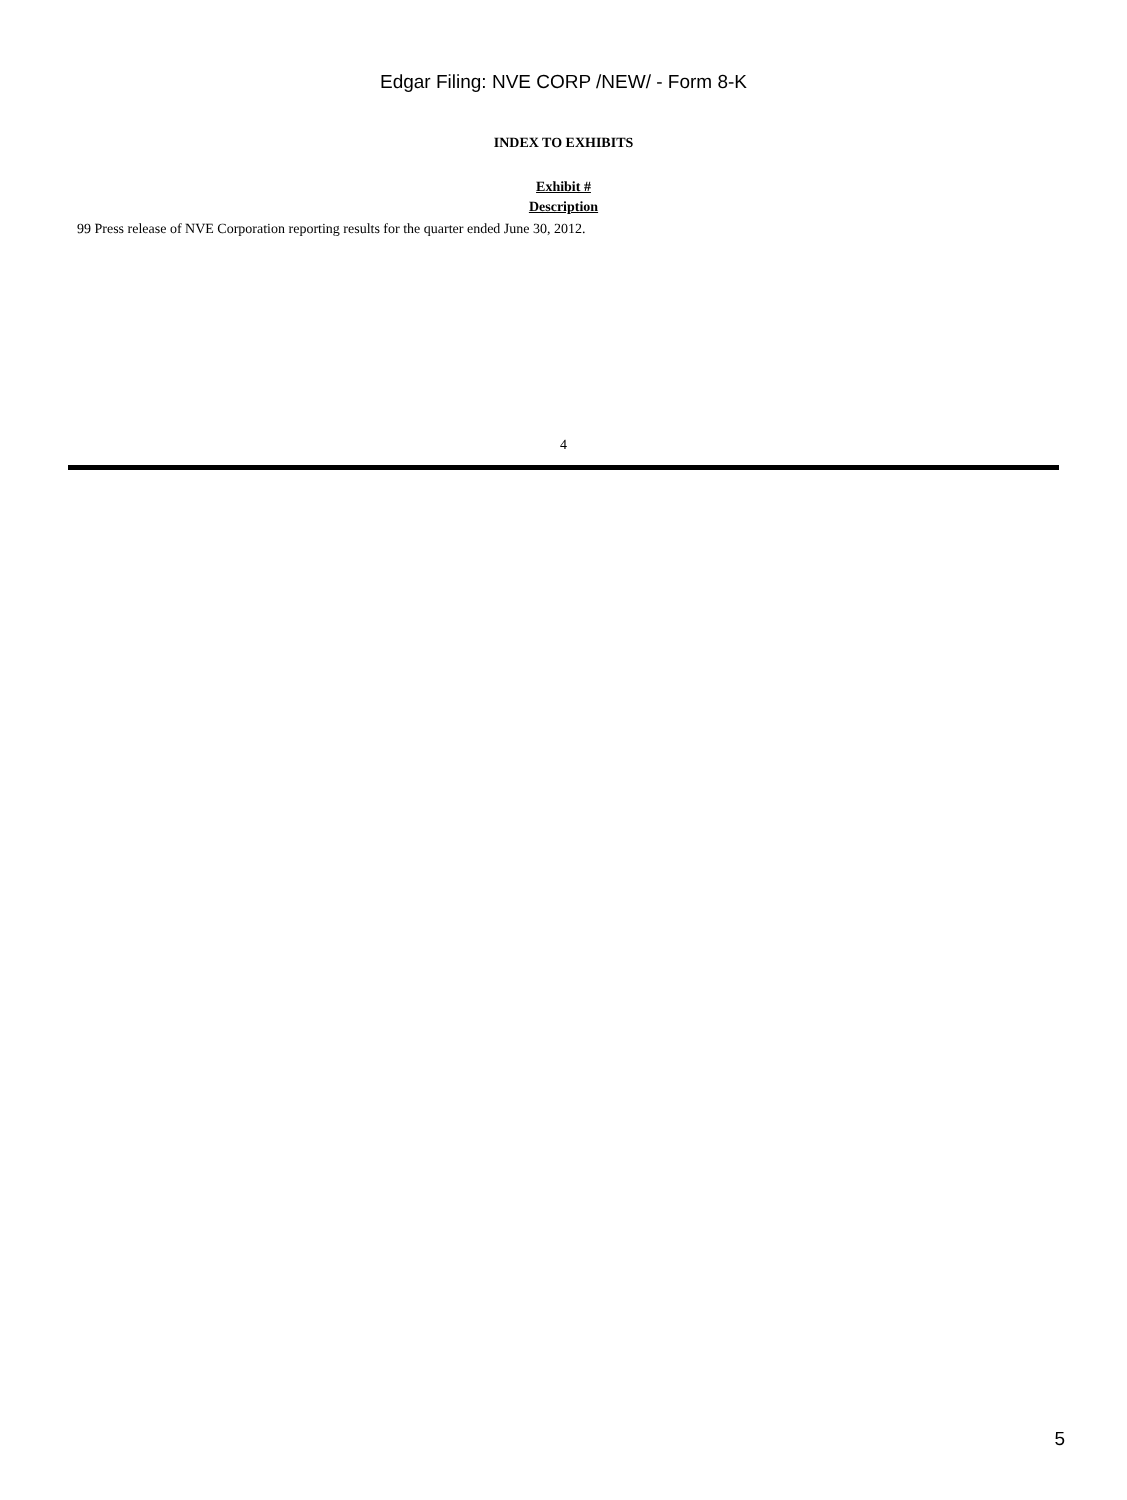Edgar Filing: NVE CORP /NEW/ - Form 8-K
INDEX TO EXHIBITS
Exhibit #
Description
99 Press release of NVE Corporation reporting results for the quarter ended June 30, 2012.
4
5